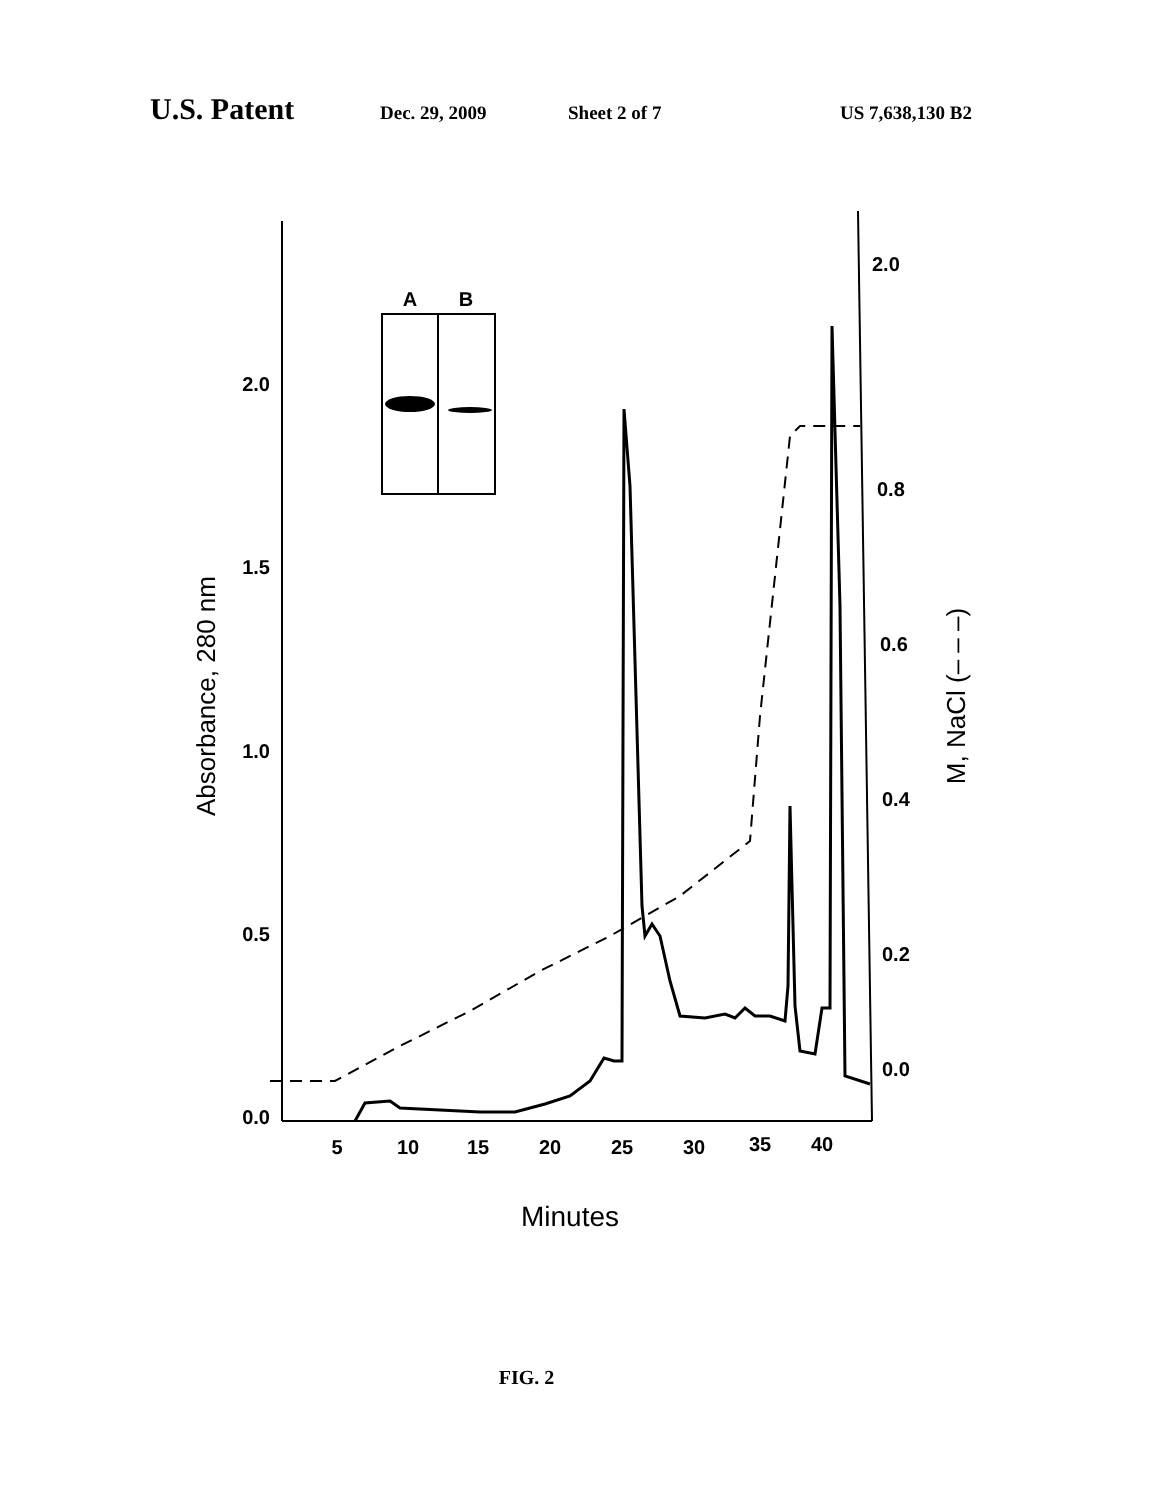U.S. Patent Dec. 29, 2009 Sheet 2 of 7 US 7,638,130 B2
2.0
1.5
1.0
0.5
0.0
5
10
15
20
25
30
35
40
A
B
2.0
0.8
0.6
0.4
0.2
0.0
Minutes
Absorbance, 280 nm
M, NaCl (– – –)
FIG. 2